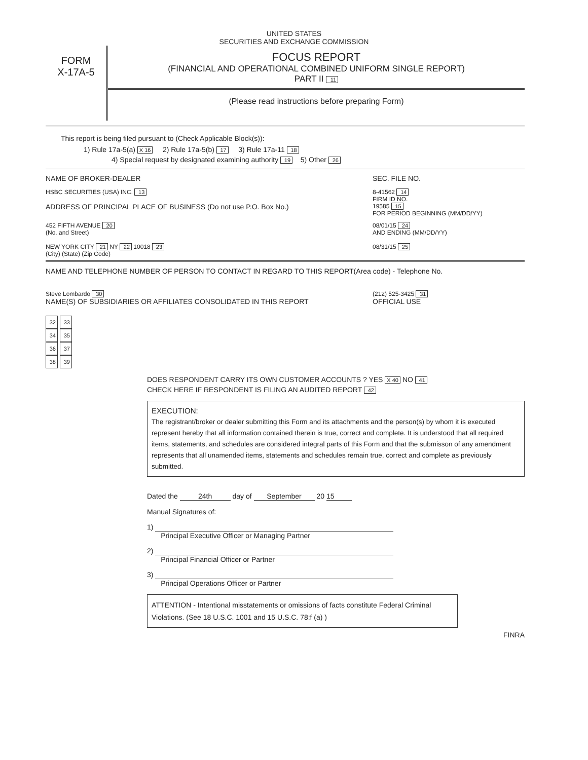UNITED STATES
SECURITIES AND EXCHANGE COMMISSION
FORM
X-17A-5
FOCUS REPORT
(FINANCIAL AND OPERATIONAL COMBINED UNIFORM SINGLE REPORT)
PART II 11
(Please read instructions before preparing Form)
This report is being filed pursuant to (Check Applicable Block(s)):
1) Rule 17a-5(a) X 16 2) Rule 17a-5(b) 17 3) Rule 17a-11 18
4) Special request by designated examining authority 19 5) Other 26
NAME OF BROKER-DEALER SEC. FILE NO.
HSBC SECURITIES (USA) INC. 13 8-41562 14
FIRM ID NO.
ADDRESS OF PRINCIPAL PLACE OF BUSINESS (Do not use P.O. Box No.) 19585 15
FOR PERIOD BEGINNING (MM/DD/YY)
452 FIFTH AVENUE 20
(No. and Street) 08/01/15 24
AND ENDING (MM/DD/YY)
NEW YORK CITY 21 NY 22 10018 23
(City) (State) (Zip Code) 08/31/15 25
NAME AND TELEPHONE NUMBER OF PERSON TO CONTACT IN REGARD TO THIS REPORT(Area code) - Telephone No.
Steve Lombardo 30 (212) 525-3425 31
NAME(S) OF SUBSIDIARIES OR AFFILIATES CONSOLIDATED IN THIS REPORT OFFICIAL USE
32 33
34 35
36 37
38 39
DOES RESPONDENT CARRY ITS OWN CUSTOMER ACCOUNTS ? YES X 40 NO 41
CHECK HERE IF RESPONDENT IS FILING AN AUDITED REPORT 42
EXECUTION:
The registrant/broker or dealer submitting this Form and its attachments and the person(s) by whom it is executed represent hereby that all information contained therein is true, correct and complete. It is understood that all required items, statements, and schedules are considered integral parts of this Form and that the submisson of any amendment represents that all unamended items, statements and schedules remain true, correct and complete as previously submitted.
Dated the 24th day of September 20 15
Manual Signatures of:
1)
Principal Executive Officer or Managing Partner
2)
Principal Financial Officer or Partner
3)
Principal Operations Officer or Partner
ATTENTION - Intentional misstatements or omissions of facts constitute Federal Criminal Violations. (See 18 U.S.C. 1001 and 15 U.S.C. 78:f (a) )
FINRA